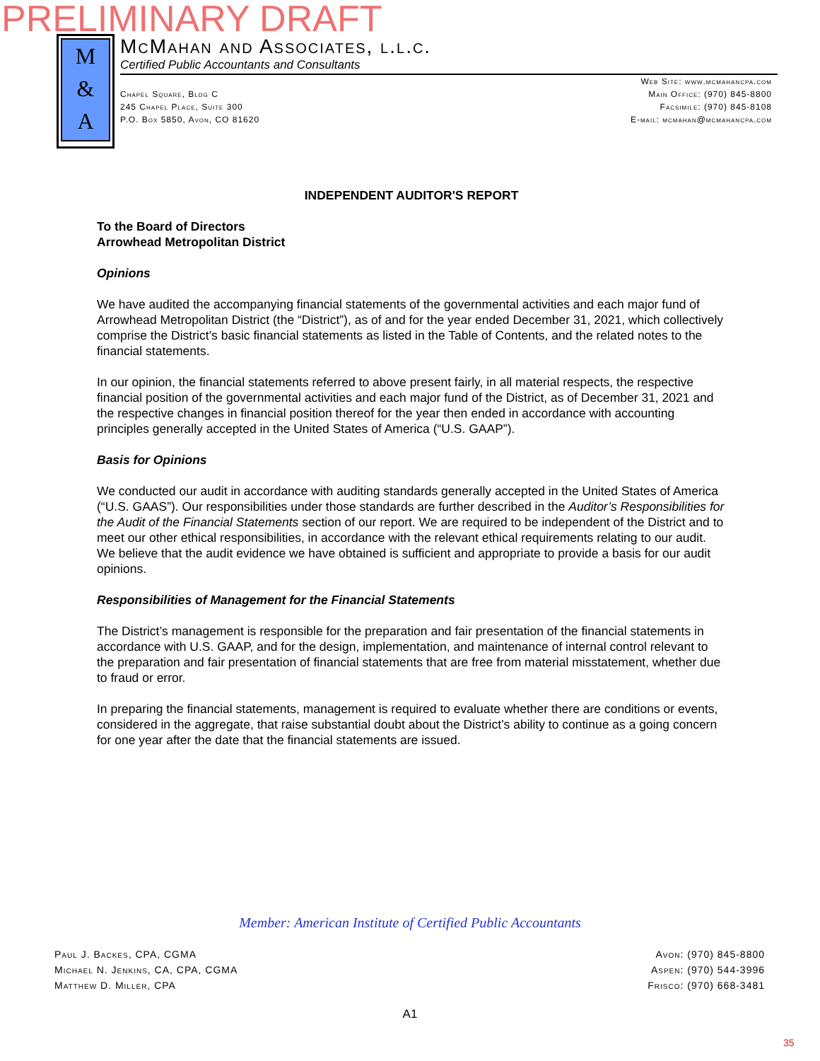PRELIMINARY DRAFT
M
&
A
McMahan and Associates, l.l.c.
Certified Public Accountants and Consultants
Chapel Square, Bldg C
245 Chapel Place, Suite 300
P.O. Box 5850, Avon, CO 81620
Web Site: www.mcmahancpa.com
Main Office: (970) 845-8800
Facsimile: (970) 845-8108
E-mail: mcmahan@mcmahancpa.com
INDEPENDENT AUDITOR'S REPORT
To the Board of Directors
Arrowhead Metropolitan District
Opinions
We have audited the accompanying financial statements of the governmental activities and each major fund of Arrowhead Metropolitan District (the “District”), as of and for the year ended December 31, 2021, which collectively comprise the District’s basic financial statements as listed in the Table of Contents, and the related notes to the financial statements.
In our opinion, the financial statements referred to above present fairly, in all material respects, the respective financial position of the governmental activities and each major fund of the District, as of December 31, 2021 and the respective changes in financial position thereof for the year then ended in accordance with accounting principles generally accepted in the United States of America (“U.S. GAAP”).
Basis for Opinions
We conducted our audit in accordance with auditing standards generally accepted in the United States of America (“U.S. GAAS”). Our responsibilities under those standards are further described in the Auditor’s Responsibilities for the Audit of the Financial Statements section of our report. We are required to be independent of the District and to meet our other ethical responsibilities, in accordance with the relevant ethical requirements relating to our audit. We believe that the audit evidence we have obtained is sufficient and appropriate to provide a basis for our audit opinions.
Responsibilities of Management for the Financial Statements
The District’s management is responsible for the preparation and fair presentation of the financial statements in accordance with U.S. GAAP, and for the design, implementation, and maintenance of internal control relevant to the preparation and fair presentation of financial statements that are free from material misstatement, whether due to fraud or error.
In preparing the financial statements, management is required to evaluate whether there are conditions or events, considered in the aggregate, that raise substantial doubt about the District’s ability to continue as a going concern for one year after the date that the financial statements are issued.
Member: American Institute of Certified Public Accountants
Paul J. Backes, CPA, CGMA
Michael N. Jenkins, CA, CPA, CGMA
Matthew D. Miller, CPA
Avon: (970) 845-8800
Aspen: (970) 544-3996
Frisco: (970) 668-3481
A1
35